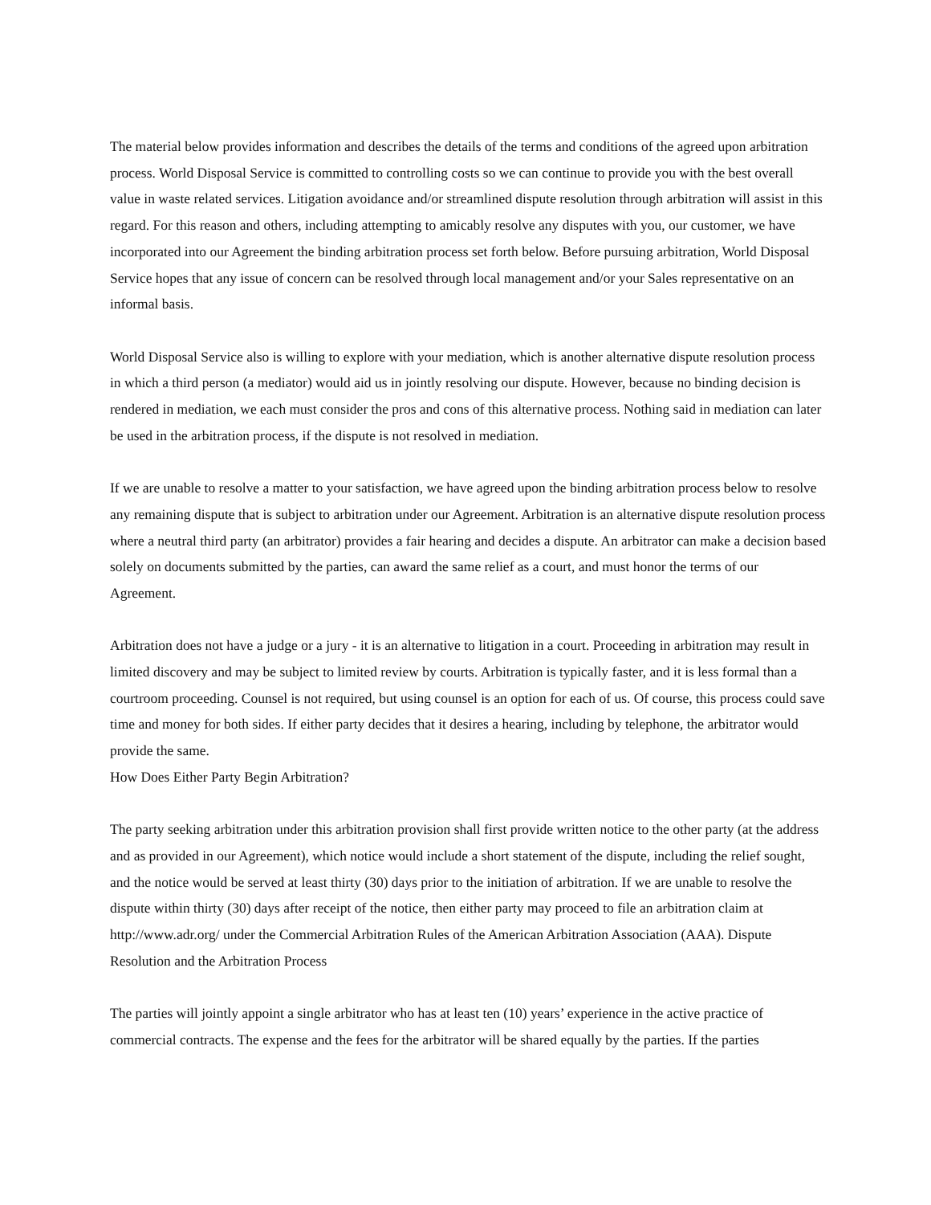The material below provides information and describes the details of the terms and conditions of the agreed upon arbitration process. World Disposal Service is committed to controlling costs so we can continue to provide you with the best overall value in waste related services. Litigation avoidance and/or streamlined dispute resolution through arbitration will assist in this regard. For this reason and others, including attempting to amicably resolve any disputes with you, our customer, we have incorporated into our Agreement the binding arbitration process set forth below. Before pursuing arbitration, World Disposal Service hopes that any issue of concern can be resolved through local management and/or your Sales representative on an informal basis.
World Disposal Service also is willing to explore with your mediation, which is another alternative dispute resolution process in which a third person (a mediator) would aid us in jointly resolving our dispute. However, because no binding decision is rendered in mediation, we each must consider the pros and cons of this alternative process. Nothing said in mediation can later be used in the arbitration process, if the dispute is not resolved in mediation.
If we are unable to resolve a matter to your satisfaction, we have agreed upon the binding arbitration process below to resolve any remaining dispute that is subject to arbitration under our Agreement. Arbitration is an alternative dispute resolution process where a neutral third party (an arbitrator) provides a fair hearing and decides a dispute. An arbitrator can make a decision based solely on documents submitted by the parties, can award the same relief as a court, and must honor the terms of our Agreement.
Arbitration does not have a judge or a jury - it is an alternative to litigation in a court. Proceeding in arbitration may result in limited discovery and may be subject to limited review by courts. Arbitration is typically faster, and it is less formal than a courtroom proceeding. Counsel is not required, but using counsel is an option for each of us. Of course, this process could save time and money for both sides. If either party decides that it desires a hearing, including by telephone, the arbitrator would provide the same.
How Does Either Party Begin Arbitration?
The party seeking arbitration under this arbitration provision shall first provide written notice to the other party (at the address and as provided in our Agreement), which notice would include a short statement of the dispute, including the relief sought, and the notice would be served at least thirty (30) days prior to the initiation of arbitration. If we are unable to resolve the dispute within thirty (30) days after receipt of the notice, then either party may proceed to file an arbitration claim at http://www.adr.org/ under the Commercial Arbitration Rules of the American Arbitration Association (AAA). Dispute Resolution and the Arbitration Process
The parties will jointly appoint a single arbitrator who has at least ten (10) years’ experience in the active practice of commercial contracts. The expense and the fees for the arbitrator will be shared equally by the parties. If the parties